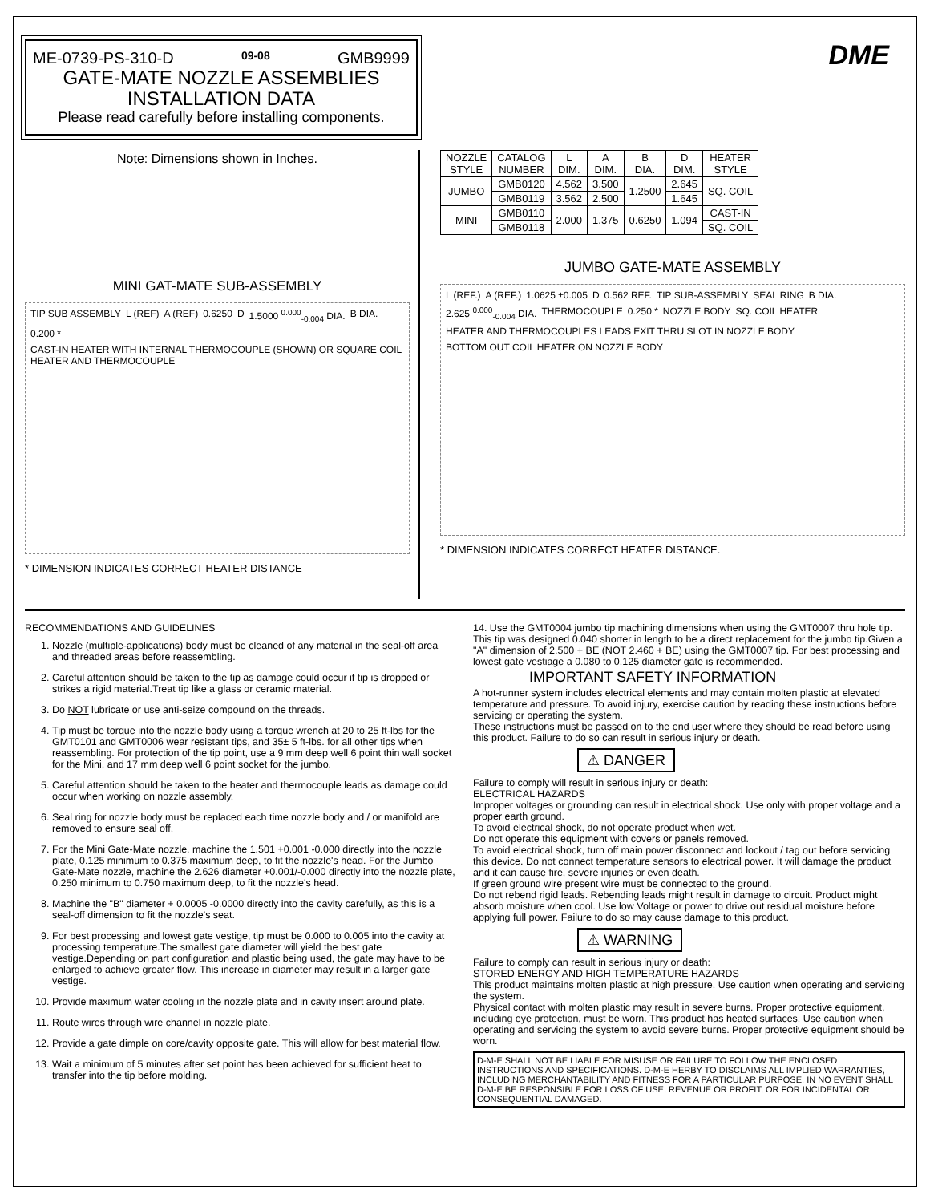ME-0739-PS-310-D 09-08 GMB9999
GATE-MATE NOZZLE ASSEMBLIES
INSTALLATION DATA
Please read carefully before installing components.
DME
Note: Dimensions shown in Inches.
MINI GAT-MATE SUB-ASSEMBLY
TIP SUB ASSEMBLY L (REF) A (REF) 0.6250 D 1.5000 <sup>0.000</sup><sub>-0.004</sub> DIA. B DIA. 0.200 * CAST-IN HEATER WITH INTERNAL THERMOCOUPLE (SHOWN) OR SQUARE COIL HEATER AND THERMOCOUPLE
* DIMENSION INDICATES CORRECT HEATER DISTANCE
| NOZZLE STYLE | CATALOG NUMBER | L DIM. | A DIM. | B DIA. | D DIM. | HEATER STYLE |
| --- | --- | --- | --- | --- | --- | --- |
| JUMBO | GMB0120 | 4.562 | 3.500 | 1.2500 | 2.645 | SQ. COIL |
| | GMB0119 | 3.562 | 2.500 | | 1.645 | |
| MINI | GMB0110 | 2.000 | 1.375 | 0.6250 | 1.094 | CAST-IN |
| | GMB0118 | | | | | SQ. COIL |
JUMBO GATE-MATE ASSEMBLY
L (REF.) A (REF.) 1.0625 ±0.005 D 0.562 REF. TIP SUB-ASSEMBLY SEAL RING B DIA. 2.625 <sup>0.000</sup><sub>-0.004</sub> DIA. THERMOCOUPLE 0.250 * NOZZLE BODY SQ. COIL HEATER HEATER AND THERMOCOUPLES LEADS EXIT THRU SLOT IN NOZZLE BODY BOTTOM OUT COIL HEATER ON NOZZLE BODY
* DIMENSION INDICATES CORRECT HEATER DISTANCE.
RECOMMENDATIONS AND GUIDELINES
1. Nozzle (multiple-applications) body must be cleaned of any material in the seal-off area and threaded areas before reassembling.
2. Careful attention should be taken to the tip as damage could occur if tip is dropped or strikes a rigid material.Treat tip like a glass or ceramic material.
3. Do NOT lubricate or use anti-seize compound on the threads.
4. Tip must be torque into the nozzle body using a torque wrench at 20 to 25 ft-lbs for the GMT0101 and GMT0006 wear resistant tips, and 35± 5 ft-lbs. for all other tips when reassembling. For protection of the tip point, use a 9 mm deep well 6 point thin wall socket for the Mini, and 17 mm deep well 6 point socket for the jumbo.
5. Careful attention should be taken to the heater and thermocouple leads as damage could occur when working on nozzle assembly.
6. Seal ring for nozzle body must be replaced each time nozzle body and / or manifold are removed to ensure seal off.
7. For the Mini Gate-Mate nozzle. machine the 1.501 +0.001 -0.000 directly into the nozzle plate, 0.125 minimum to 0.375 maximum deep, to fit the nozzle's head. For the Jumbo Gate-Mate nozzle, machine the 2.626 diameter +0.001/-0.000 directly into the nozzle plate, 0.250 minimum to 0.750 maximum deep, to fit the nozzle's head.
8. Machine the "B" diameter + 0.0005 -0.0000 directly into the cavity carefully, as this is a seal-off dimension to fit the nozzle's seat.
9. For best processing and lowest gate vestige, tip must be 0.000 to 0.005 into the cavity at processing temperature.The smallest gate diameter will yield the best gate vestige.Depending on part configuration and plastic being used, the gate may have to be enlarged to achieve greater flow. This increase in diameter may result in a larger gate vestige.
10. Provide maximum water cooling in the nozzle plate and in cavity insert around plate.
11. Route wires through wire channel in nozzle plate.
12. Provide a gate dimple on core/cavity opposite gate. This will allow for best material flow.
13. Wait a minimum of 5 minutes after set point has been achieved for sufficient heat to transfer into the tip before molding.
14. Use the GMT0004 jumbo tip machining dimensions when using the GMT0007 thru hole tip. This tip was designed 0.040 shorter in length to be a direct replacement for the jumbo tip.Given a "A" dimension of 2.500 + BE (NOT 2.460 + BE) using the GMT0007 tip. For best processing and lowest gate vestiage a 0.080 to 0.125 diameter gate is recommended.
IMPORTANT SAFETY INFORMATION
A hot-runner system includes electrical elements and may contain molten plastic at elevated temperature and pressure. To avoid injury, exercise caution by reading these instructions before servicing or operating the system.
These instructions must be passed on to the end user where they should be read before using this product. Failure to do so can result in serious injury or death.
⚠ DANGER
Failure to comply will result in serious injury or death:
ELECTRICAL HAZARDS
Improper voltages or grounding can result in electrical shock. Use only with proper voltage and a proper earth ground.
To avoid electrical shock, do not operate product when wet.
Do not operate this equipment with covers or panels removed.
To avoid electrical shock, turn off main power disconnect and lockout / tag out before servicing this device. Do not connect temperature sensors to electrical power. It will damage the product and it can cause fire, severe injuries or even death.
If green ground wire present wire must be connected to the ground.
Do not rebend rigid leads. Rebending leads might result in damage to circuit. Product might absorb moisture when cool. Use low Voltage or power to drive out residual moisture before applying full power. Failure to do so may cause damage to this product.
⚠ WARNING
Failure to comply can result in serious injury or death:
STORED ENERGY AND HIGH TEMPERATURE HAZARDS
This product maintains molten plastic at high pressure. Use caution when operating and servicing the system.
Physical contact with molten plastic may result in severe burns. Proper protective equipment, including eye protection, must be worn. This product has heated surfaces. Use caution when operating and servicing the system to avoid severe burns. Proper protective equipment should be worn.
D-M-E SHALL NOT BE LIABLE FOR MISUSE OR FAILURE TO FOLLOW THE ENCLOSED INSTRUCTIONS AND SPECIFICATIONS. D-M-E HERBY TO DISCLAIMS ALL IMPLIED WARRANTIES, INCLUDING MERCHANTABILITY AND FITNESS FOR A PARTICULAR PURPOSE. IN NO EVENT SHALL D-M-E BE RESPONSIBLE FOR LOSS OF USE, REVENUE OR PROFIT, OR FOR INCIDENTAL OR CONSEQUENTIAL DAMAGED.